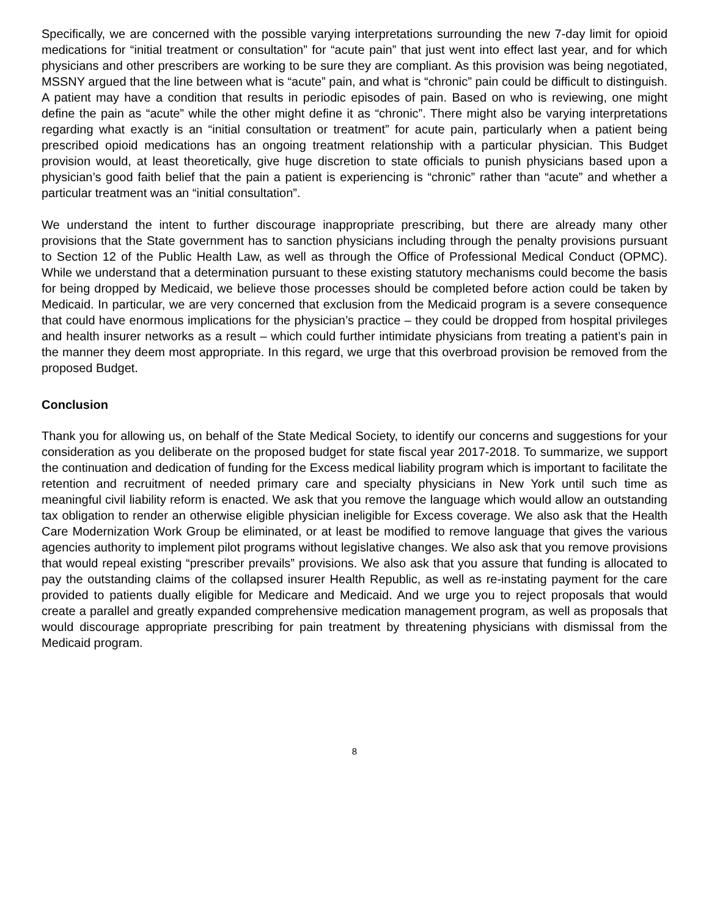Specifically, we are concerned with the possible varying interpretations surrounding the new 7-day limit for opioid medications for “initial treatment or consultation” for “acute pain” that just went into effect last year, and for which physicians and other prescribers are working to be sure they are compliant. As this provision was being negotiated, MSSNY argued that the line between what is “acute” pain, and what is “chronic” pain could be difficult to distinguish. A patient may have a condition that results in periodic episodes of pain. Based on who is reviewing, one might define the pain as “acute” while the other might define it as “chronic”. There might also be varying interpretations regarding what exactly is an “initial consultation or treatment” for acute pain, particularly when a patient being prescribed opioid medications has an ongoing treatment relationship with a particular physician. This Budget provision would, at least theoretically, give huge discretion to state officials to punish physicians based upon a physician’s good faith belief that the pain a patient is experiencing is “chronic” rather than “acute” and whether a particular treatment was an “initial consultation”.
We understand the intent to further discourage inappropriate prescribing, but there are already many other provisions that the State government has to sanction physicians including through the penalty provisions pursuant to Section 12 of the Public Health Law, as well as through the Office of Professional Medical Conduct (OPMC). While we understand that a determination pursuant to these existing statutory mechanisms could become the basis for being dropped by Medicaid, we believe those processes should be completed before action could be taken by Medicaid. In particular, we are very concerned that exclusion from the Medicaid program is a severe consequence that could have enormous implications for the physician’s practice – they could be dropped from hospital privileges and health insurer networks as a result – which could further intimidate physicians from treating a patient’s pain in the manner they deem most appropriate. In this regard, we urge that this overbroad provision be removed from the proposed Budget.
Conclusion
Thank you for allowing us, on behalf of the State Medical Society, to identify our concerns and suggestions for your consideration as you deliberate on the proposed budget for state fiscal year 2017-2018. To summarize, we support the continuation and dedication of funding for the Excess medical liability program which is important to facilitate the retention and recruitment of needed primary care and specialty physicians in New York until such time as meaningful civil liability reform is enacted. We ask that you remove the language which would allow an outstanding tax obligation to render an otherwise eligible physician ineligible for Excess coverage. We also ask that the Health Care Modernization Work Group be eliminated, or at least be modified to remove language that gives the various agencies authority to implement pilot programs without legislative changes. We also ask that you remove provisions that would repeal existing “prescriber prevails” provisions. We also ask that you assure that funding is allocated to pay the outstanding claims of the collapsed insurer Health Republic, as well as re-instating payment for the care provided to patients dually eligible for Medicare and Medicaid. And we urge you to reject proposals that would create a parallel and greatly expanded comprehensive medication management program, as well as proposals that would discourage appropriate prescribing for pain treatment by threatening physicians with dismissal from the Medicaid program.
8